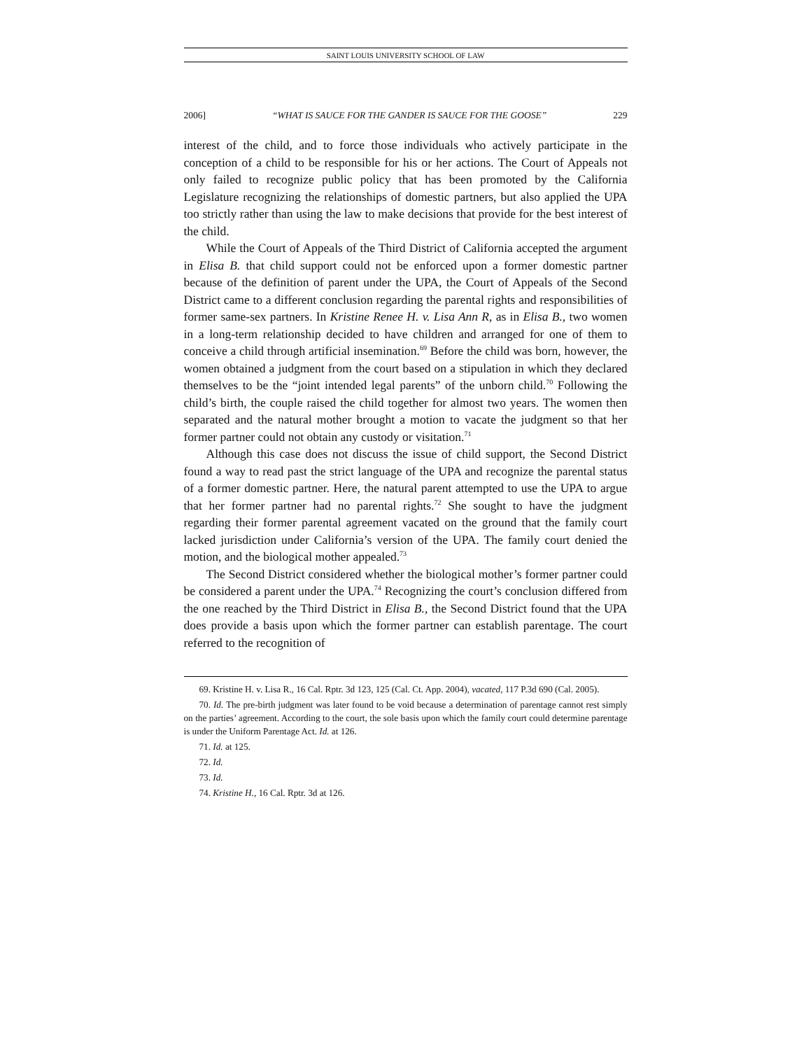SAINT LOUIS UNIVERSITY SCHOOL OF LAW
2006] “WHAT IS SAUCE FOR THE GANDER IS SAUCE FOR THE GOOSE” 229
interest of the child, and to force those individuals who actively participate in the conception of a child to be responsible for his or her actions. The Court of Appeals not only failed to recognize public policy that has been promoted by the California Legislature recognizing the relationships of domestic partners, but also applied the UPA too strictly rather than using the law to make decisions that provide for the best interest of the child.
While the Court of Appeals of the Third District of California accepted the argument in Elisa B. that child support could not be enforced upon a former domestic partner because of the definition of parent under the UPA, the Court of Appeals of the Second District came to a different conclusion regarding the parental rights and responsibilities of former same-sex partners. In Kristine Renee H. v. Lisa Ann R, as in Elisa B., two women in a long-term relationship decided to have children and arranged for one of them to conceive a child through artificial insemination.<sup>69</sup> Before the child was born, however, the women obtained a judgment from the court based on a stipulation in which they declared themselves to be the “joint intended legal parents” of the unborn child.<sup>70</sup> Following the child’s birth, the couple raised the child together for almost two years. The women then separated and the natural mother brought a motion to vacate the judgment so that her former partner could not obtain any custody or visitation.<sup>71</sup>
Although this case does not discuss the issue of child support, the Second District found a way to read past the strict language of the UPA and recognize the parental status of a former domestic partner. Here, the natural parent attempted to use the UPA to argue that her former partner had no parental rights.<sup>72</sup> She sought to have the judgment regarding their former parental agreement vacated on the ground that the family court lacked jurisdiction under California’s version of the UPA. The family court denied the motion, and the biological mother appealed.<sup>73</sup>
The Second District considered whether the biological mother’s former partner could be considered a parent under the UPA.<sup>74</sup> Recognizing the court’s conclusion differed from the one reached by the Third District in Elisa B., the Second District found that the UPA does provide a basis upon which the former partner can establish parentage. The court referred to the recognition of
69. Kristine H. v. Lisa R., 16 Cal. Rptr. 3d 123, 125 (Cal. Ct. App. 2004), vacated, 117 P.3d 690 (Cal. 2005).
70. Id. The pre-birth judgment was later found to be void because a determination of parentage cannot rest simply on the parties’ agreement. According to the court, the sole basis upon which the family court could determine parentage is under the Uniform Parentage Act. Id. at 126.
71. Id. at 125.
72. Id.
73. Id.
74. Kristine H., 16 Cal. Rptr. 3d at 126.